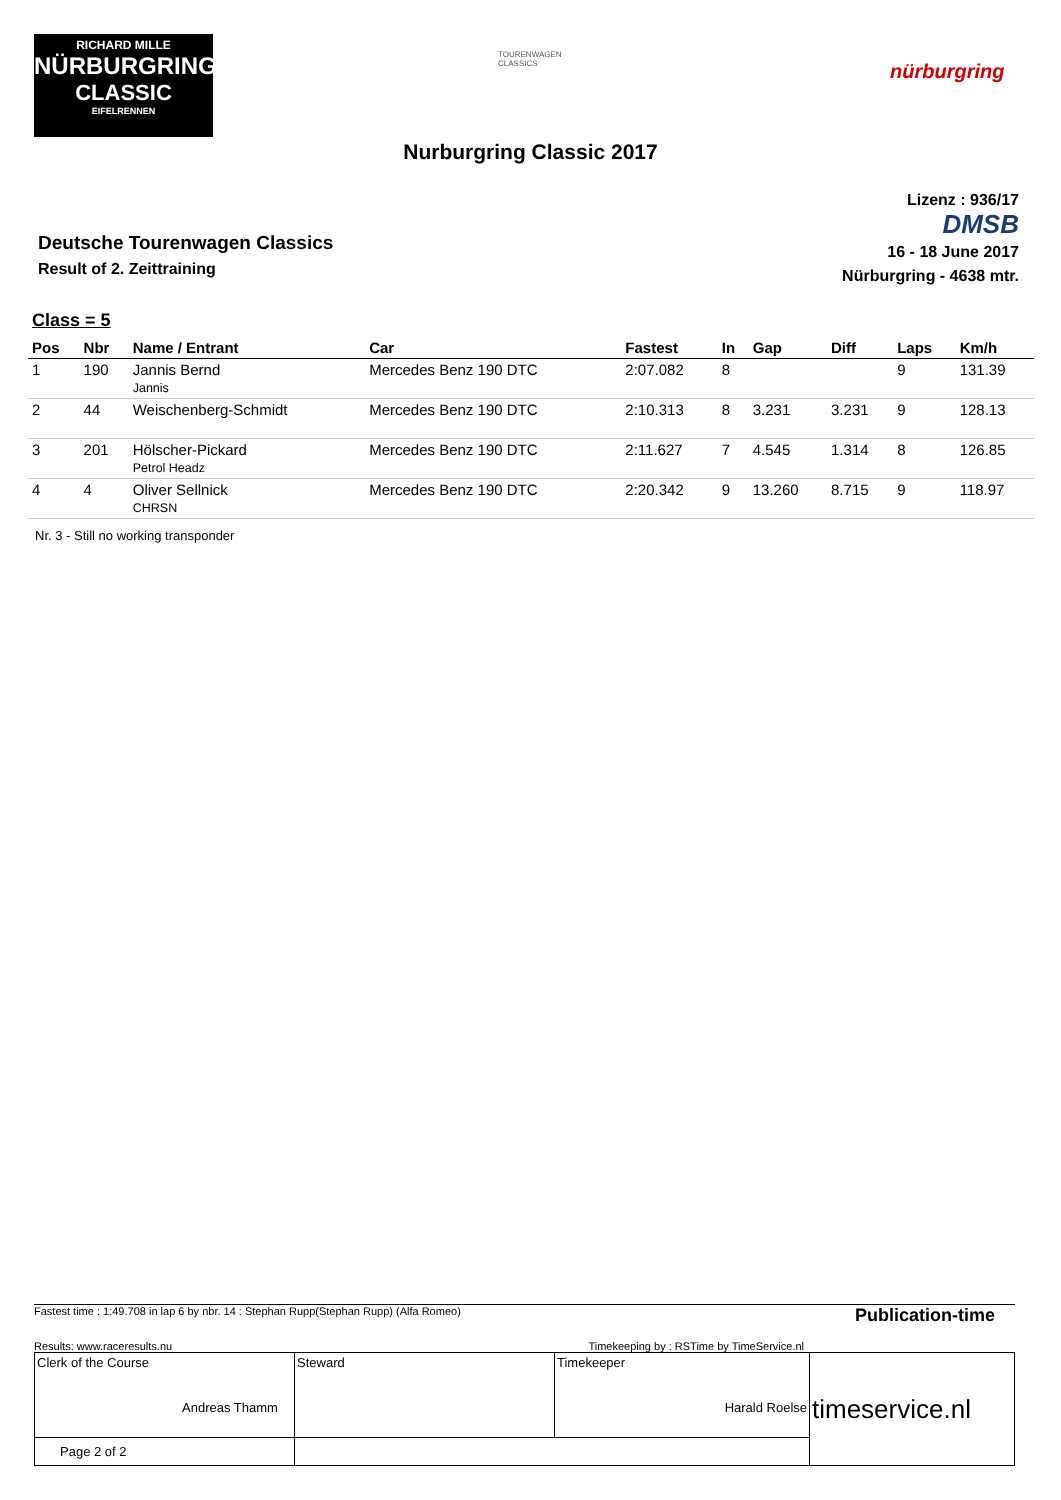RICHARD MILLE
NÜRBURGRING
CLASSIC
EIFELRENNEN
TOURENWAGEN
CLASSICS
nürburgring
Nurburgring Classic 2017
Lizenz : 936/17
DMSB
16 - 18 June 2017
Nürburgring - 4638 mtr.
Deutsche Tourenwagen Classics
Result of 2. Zeittraining
Class = 5
| Pos | Nbr | Name / Entrant | Car | Fastest | In | Gap | Diff | Laps | Km/h |
| --- | --- | --- | --- | --- | --- | --- | --- | --- | --- |
| 1 | 190 | Jannis Bernd Jannis | Mercedes Benz 190 DTC | 2:07.082 | 8 | | | 9 | 131.39 |
| 2 | 44 | Weischenberg-Schmidt | Mercedes Benz 190 DTC | 2:10.313 | 8 | 3.231 | 3.231 | 9 | 128.13 |
| 3 | 201 | Hölscher-Pickard Petrol Headz | Mercedes Benz 190 DTC | 2:11.627 | 7 | 4.545 | 1.314 | 8 | 126.85 |
| 4 | 4 | Oliver Sellnick CHRSN | Mercedes Benz 190 DTC | 2:20.342 | 9 | 13.260 | 8.715 | 9 | 118.97 |
Nr. 3 - Still no working transponder
Fastest time : 1:49.708 in lap 6 by nbr. 14 : Stephan Rupp(Stephan Rupp) (Alfa Romeo) Publication-time
Results: www.raceresults.nu Timekeeping by : RSTime by TimeService.nl
| Clerk of the Course Andreas Thamm | Steward | Timekeeper Harald Roelse | timeservice.nl |
| Page 2 of 2 | | | |